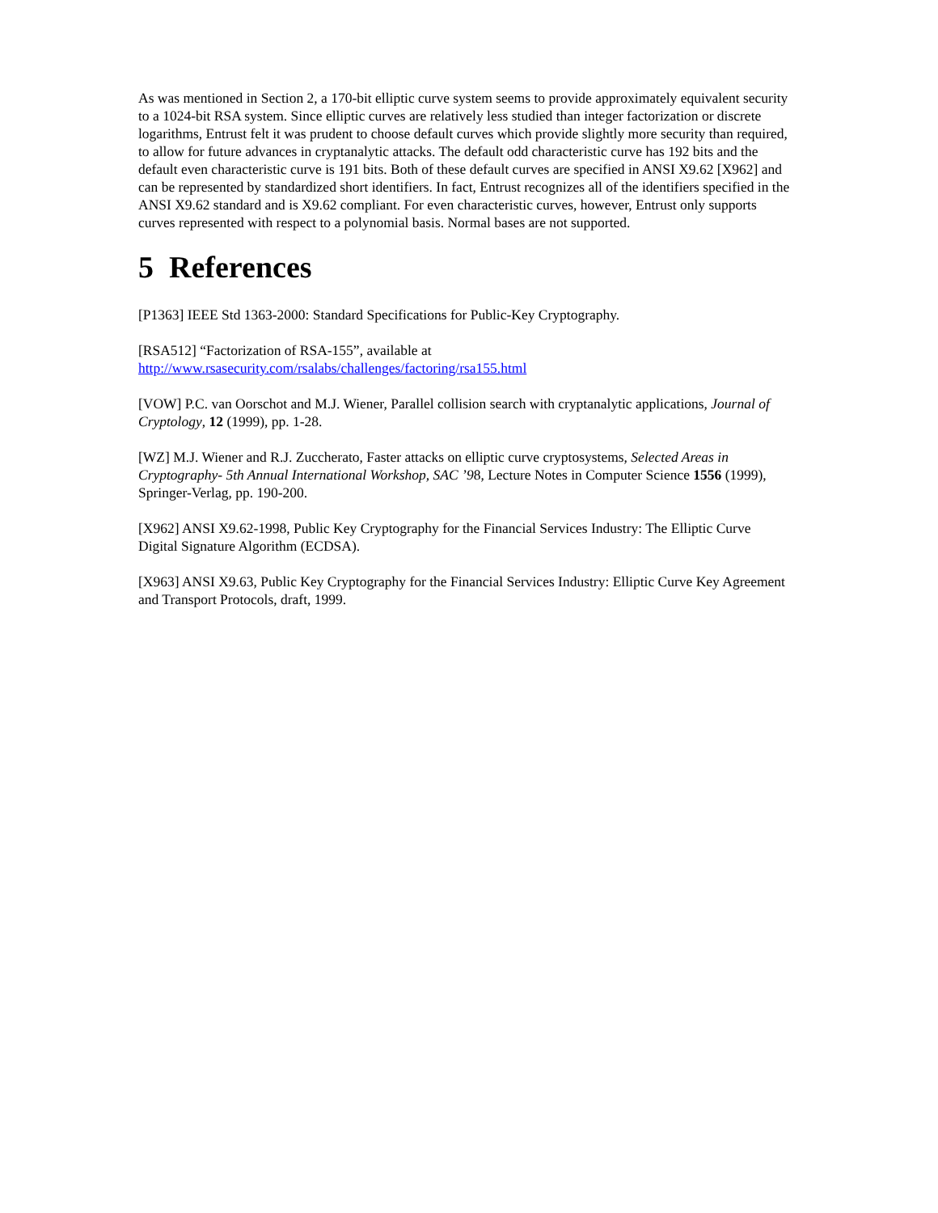As was mentioned in Section 2, a 170-bit elliptic curve system seems to provide approximately equivalent security to a 1024-bit RSA system. Since elliptic curves are relatively less studied than integer factorization or discrete logarithms, Entrust felt it was prudent to choose default curves which provide slightly more security than required, to allow for future advances in cryptanalytic attacks. The default odd characteristic curve has 192 bits and the default even characteristic curve is 191 bits. Both of these default curves are specified in ANSI X9.62 [X962] and can be represented by standardized short identifiers. In fact, Entrust recognizes all of the identifiers specified in the ANSI X9.62 standard and is X9.62 compliant. For even characteristic curves, however, Entrust only supports curves represented with respect to a polynomial basis. Normal bases are not supported.
5 References
[P1363] IEEE Std 1363-2000: Standard Specifications for Public-Key Cryptography.
[RSA512] “Factorization of RSA-155”, available at
http://www.rsasecurity.com/rsalabs/challenges/factoring/rsa155.html
[VOW] P.C. van Oorschot and M.J. Wiener, Parallel collision search with cryptanalytic applications, Journal of Cryptology, 12 (1999), pp. 1-28.
[WZ] M.J. Wiener and R.J. Zuccherato, Faster attacks on elliptic curve cryptosystems, Selected Areas in Cryptography- 5th Annual International Workshop, SAC ’98, Lecture Notes in Computer Science 1556 (1999), Springer-Verlag, pp. 190-200.
[X962] ANSI X9.62-1998, Public Key Cryptography for the Financial Services Industry: The Elliptic Curve Digital Signature Algorithm (ECDSA).
[X963] ANSI X9.63, Public Key Cryptography for the Financial Services Industry: Elliptic Curve Key Agreement and Transport Protocols, draft, 1999.